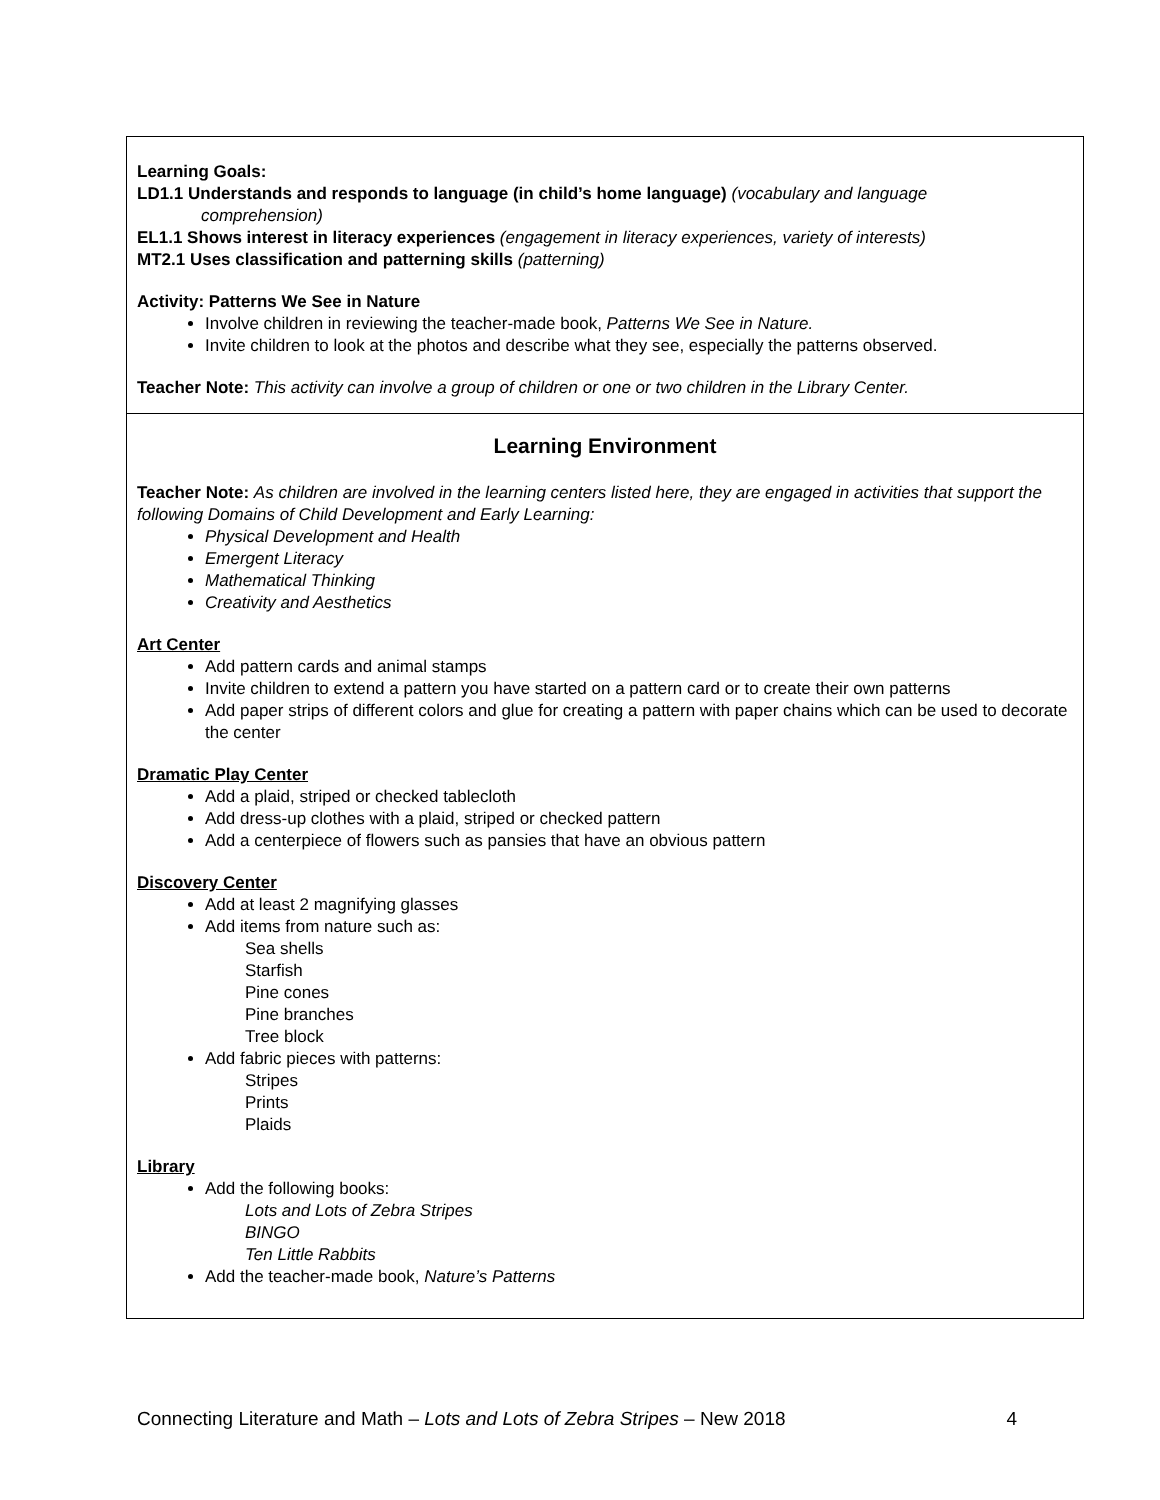Learning Goals:
LD1.1 Understands and responds to language (in child’s home language) (vocabulary and language
comprehension)
EL1.1 Shows interest in literacy experiences (engagement in literacy experiences, variety of interests)
MT2.1 Uses classification and patterning skills (patterning)
Activity: Patterns We See in Nature
Involve children in reviewing the teacher-made book, Patterns We See in Nature.
Invite children to look at the photos and describe what they see, especially the patterns observed.
Teacher Note: This activity can involve a group of children or one or two children in the Library Center.
Learning Environment
Teacher Note: As children are involved in the learning centers listed here, they are engaged in activities that support the following Domains of Child Development and Early Learning:
Physical Development and Health
Emergent Literacy
Mathematical Thinking
Creativity and Aesthetics
Art Center
Add pattern cards and animal stamps
Invite children to extend a pattern you have started on a pattern card or to create their own patterns
Add paper strips of different colors and glue for creating a pattern with paper chains which can be used to decorate the center
Dramatic Play Center
Add a plaid, striped or checked tablecloth
Add dress-up clothes with a plaid, striped or checked pattern
Add a centerpiece of flowers such as pansies that have an obvious pattern
Discovery Center
Add at least 2 magnifying glasses
Add items from nature such as:
Sea shells
Starfish
Pine cones
Pine branches
Tree block
Add fabric pieces with patterns:
Stripes
Prints
Plaids
Library
Add the following books:
Lots and Lots of Zebra Stripes
BINGO
Ten Little Rabbits
Add the teacher-made book, Nature’s Patterns
4 Connecting Literature and Math – Lots and Lots of Zebra Stripes – New 2018